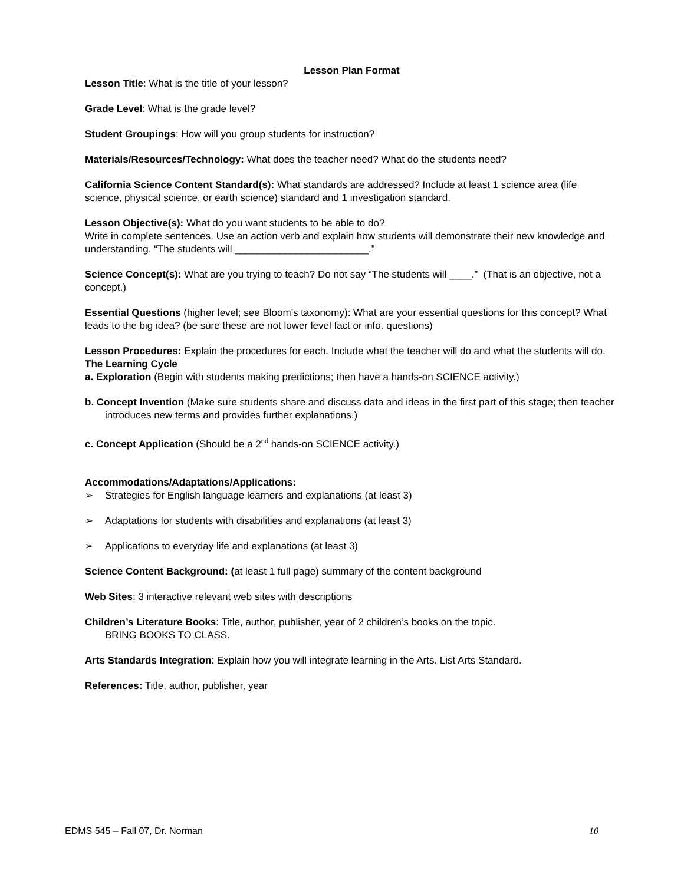Lesson Plan Format
Lesson Title: What is the title of your lesson?
Grade Level: What is the grade level?
Student Groupings: How will you group students for instruction?
Materials/Resources/Technology: What does the teacher need? What do the students need?
California Science Content Standard(s): What standards are addressed? Include at least 1 science area (life science, physical science, or earth science) standard and 1 investigation standard.
Lesson Objective(s): What do you want students to be able to do?
Write in complete sentences. Use an action verb and explain how students will demonstrate their new knowledge and understanding. “The students will ________________________.”
Science Concept(s): What are you trying to teach? Do not say “The students will ____.” (That is an objective, not a concept.)
Essential Questions (higher level; see Bloom’s taxonomy): What are your essential questions for this concept? What leads to the big idea? (be sure these are not lower level fact or info. questions)
Lesson Procedures: Explain the procedures for each. Include what the teacher will do and what the students will do.
The Learning Cycle
a. Exploration (Begin with students making predictions; then have a hands-on SCIENCE activity.)
b. Concept Invention (Make sure students share and discuss data and ideas in the first part of this stage; then teacher introduces new terms and provides further explanations.)
c. Concept Application (Should be a 2<sup>nd</sup> hands-on SCIENCE activity.)
Accommodations/Adaptations/Applications:
➢ Strategies for English language learners and explanations (at least 3)
➢ Adaptations for students with disabilities and explanations (at least 3)
➢ Applications to everyday life and explanations (at least 3)
Science Content Background: (at least 1 full page) summary of the content background
Web Sites: 3 interactive relevant web sites with descriptions
Children’s Literature Books: Title, author, publisher, year of 2 children’s books on the topic.
BRING BOOKS TO CLASS.
Arts Standards Integration: Explain how you will integrate learning in the Arts. List Arts Standard.
References: Title, author, publisher, year
EDMS 545 – Fall 07, Dr. Norman 10